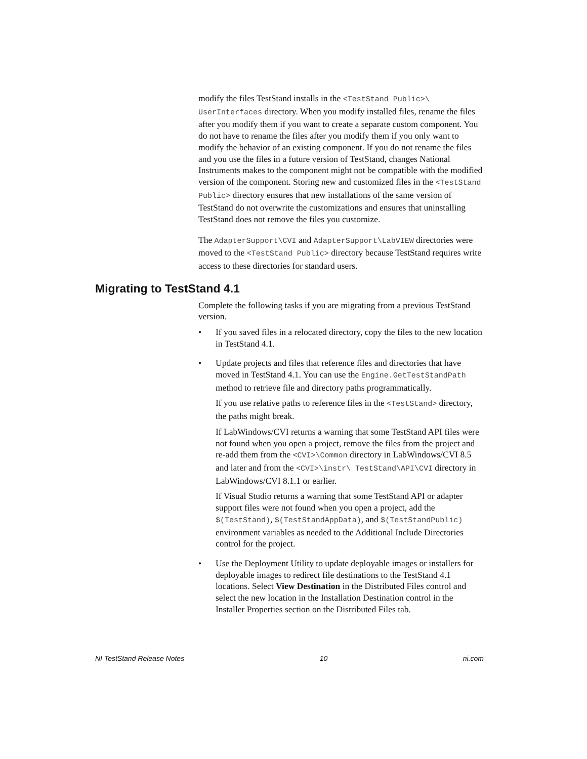modify the files TestStand installs in the <TestStand Public>\ UserInterfaces directory. When you modify installed files, rename the files after you modify them if you want to create a separate custom component. You do not have to rename the files after you modify them if you only want to modify the behavior of an existing component. If you do not rename the files and you use the files in a future version of TestStand, changes National Instruments makes to the component might not be compatible with the modified version of the component. Storing new and customized files in the <TestStand Public> directory ensures that new installations of the same version of TestStand do not overwrite the customizations and ensures that uninstalling TestStand does not remove the files you customize.
The AdapterSupport\CVI and AdapterSupport\LabVIEW directories were moved to the <TestStand Public> directory because TestStand requires write access to these directories for standard users.
Migrating to TestStand 4.1
Complete the following tasks if you are migrating from a previous TestStand version.
• If you saved files in a relocated directory, copy the files to the new location in TestStand 4.1.
• Update projects and files that reference files and directories that have moved in TestStand 4.1. You can use the Engine.GetTestStandPath method to retrieve file and directory paths programmatically.
If you use relative paths to reference files in the <TestStand> directory, the paths might break.
If LabWindows/CVI returns a warning that some TestStand API files were not found when you open a project, remove the files from the project and re-add them from the <CVI>\Common directory in LabWindows/CVI 8.5 and later and from the <CVI>\instr\ TestStand\API\CVI directory in LabWindows/CVI 8.1.1 or earlier.
If Visual Studio returns a warning that some TestStand API or adapter support files were not found when you open a project, add the $(TestStand), $(TestStandAppData), and $(TestStandPublic) environment variables as needed to the Additional Include Directories control for the project.
• Use the Deployment Utility to update deployable images or installers for deployable images to redirect file destinations to the TestStand 4.1 locations. Select View Destination in the Distributed Files control and select the new location in the Installation Destination control in the Installer Properties section on the Distributed Files tab.
NI TestStand Release Notes 10 ni.com